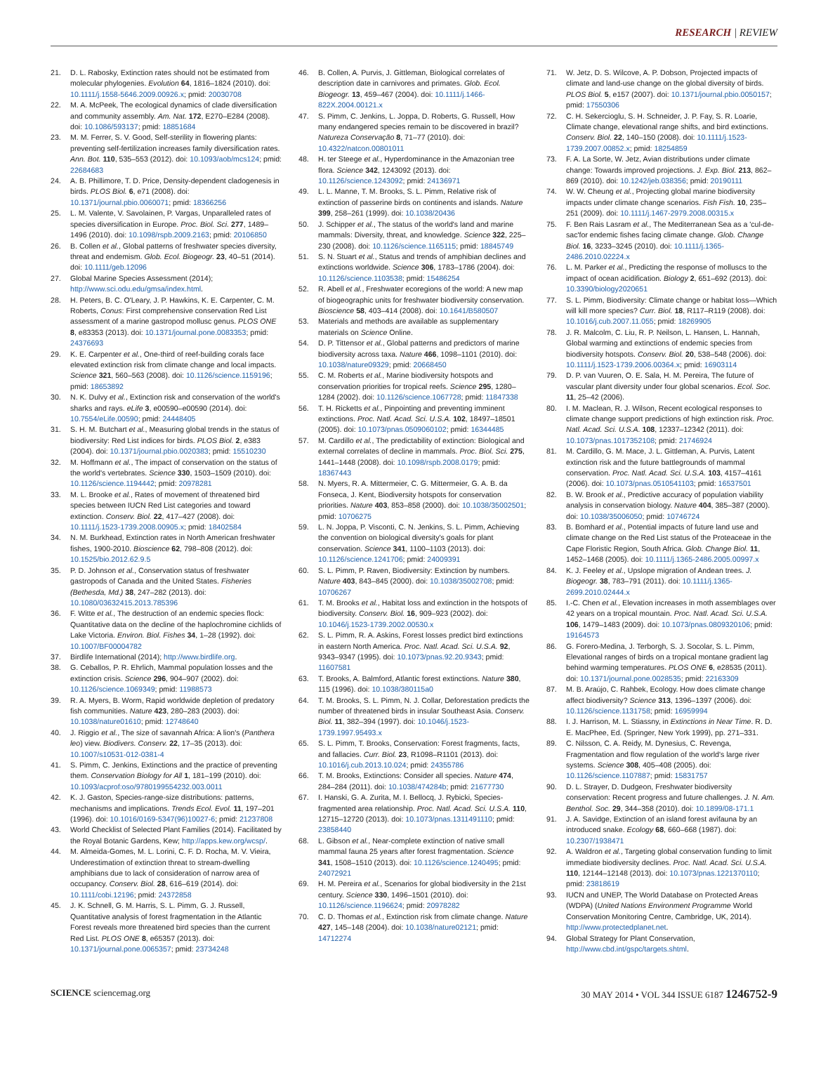RESEARCH | REVIEW
21. D. L. Rabosky, Extinction rates should not be estimated from molecular phylogenies. Evolution 64, 1816–1824 (2010). doi: 10.1111/j.1558-5646.2009.00926.x; pmid: 20030708
22. M. A. McPeek, The ecological dynamics of clade diversification and community assembly. Am. Nat. 172, E270–E284 (2008). doi: 10.1086/593137; pmid: 18851684
23. M. M. Ferrer, S. V. Good, Self-sterility in flowering plants: preventing self-fertilization increases family diversification rates. Ann. Bot. 110, 535–553 (2012). doi: 10.1093/aob/mcs124; pmid: 22684683
24. A. B. Phillimore, T. D. Price, Density-dependent cladogenesis in birds. PLOS Biol. 6, e71 (2008). doi: 10.1371/journal.pbio.0060071; pmid: 18366256
25. L. M. Valente, V. Savolainen, P. Vargas, Unparalleled rates of species diversification in Europe. Proc. Biol. Sci. 277, 1489–1496 (2010). doi: 10.1098/rspb.2009.2163; pmid: 20106850
26. B. Collen et al., Global patterns of freshwater species diversity, threat and endemism. Glob. Ecol. Biogeogr. 23, 40–51 (2014). doi: 10.1111/geb.12096
27. Global Marine Species Assessment (2014); http://www.sci.odu.edu/gmsa/index.html.
28. H. Peters, B. C. O'Leary, J. P. Hawkins, K. E. Carpenter, C. M. Roberts, Conus: First comprehensive conservation Red List assessment of a marine gastropod mollusc genus. PLOS ONE 8, e83353 (2013). doi: 10.1371/journal.pone.0083353; pmid: 24376693
29. K. E. Carpenter et al., One-third of reef-building corals face elevated extinction risk from climate change and local impacts. Science 321, 560–563 (2008). doi: 10.1126/science.1159196; pmid: 18653892
30. N. K. Dulvy et al., Extinction risk and conservation of the world's sharks and rays. eLife 3, e00590–e00590 (2014). doi: 10.7554/eLife.00590; pmid: 24448405
31. S. H. M. Butchart et al., Measuring global trends in the status of biodiversity: Red List indices for birds. PLOS Biol. 2, e383 (2004). doi: 10.1371/journal.pbio.0020383; pmid: 15510230
32. M. Hoffmann et al., The impact of conservation on the status of the world's vertebrates. Science 330, 1503–1509 (2010). doi: 10.1126/science.1194442; pmid: 20978281
33. M. L. Brooke et al., Rates of movement of threatened bird species between IUCN Red List categories and toward extinction. Conserv. Biol. 22, 417–427 (2008). doi: 10.1111/j.1523-1739.2008.00905.x; pmid: 18402584
34. N. M. Burkhead, Extinction rates in North American freshwater fishes, 1900-2010. Bioscience 62, 798–808 (2012). doi: 10.1525/bio.2012.62.9.5
35. P. D. Johnson et al., Conservation status of freshwater gastropods of Canada and the United States. Fisheries (Bethesda, Md.) 38, 247–282 (2013). doi: 10.1080/03632415.2013.785396
36. F. Witte et al., The destruction of an endemic species flock: Quantitative data on the decline of the haplochromine cichlids of Lake Victoria. Environ. Biol. Fishes 34, 1–28 (1992). doi: 10.1007/BF00004782
37. Birdlife International (2014); http://www.birdlife.org.
38. G. Ceballos, P. R. Ehrlich, Mammal population losses and the extinction crisis. Science 296, 904–907 (2002). doi: 10.1126/science.1069349; pmid: 11988573
39. R. A. Myers, B. Worm, Rapid worldwide depletion of predatory fish communities. Nature 423, 280–283 (2003). doi: 10.1038/nature01610; pmid: 12748640
40. J. Riggio et al., The size of savannah Africa: A lion's (Panthera leo) view. Biodivers. Conserv. 22, 17–35 (2013). doi: 10.1007/s10531-012-0381-4
41. S. Pimm, C. Jenkins, Extinctions and the practice of preventing them. Conservation Biology for All 1, 181–199 (2010). doi: 10.1093/acprof:oso/9780199554232.003.0011
42. K. J. Gaston, Species-range-size distributions: patterns, mechanisms and implications. Trends Ecol. Evol. 11, 197–201 (1996). doi: 10.1016/0169-5347(96)10027-6; pmid: 21237808
43. World Checklist of Selected Plant Families (2014). Facilitated by the Royal Botanic Gardens, Kew; http://apps.kew.org/wcsp/.
44. M. Almeida-Gomes, M. L. Lorini, C. F. D. Rocha, M. V. Vieira, Underestimation of extinction threat to stream-dwelling amphibians due to lack of consideration of narrow area of occupancy. Conserv. Biol. 28, 616–619 (2014). doi: 10.1111/cobi.12196; pmid: 24372858
45. J. K. Schnell, G. M. Harris, S. L. Pimm, G. J. Russell, Quantitative analysis of forest fragmentation in the Atlantic Forest reveals more threatened bird species than the current Red List. PLOS ONE 8, e65357 (2013). doi: 10.1371/journal.pone.0065357; pmid: 23734248
46. B. Collen, A. Purvis, J. Gittleman, Biological correlates of description date in carnivores and primates. Glob. Ecol. Biogeogr. 13, 459–467 (2004). doi: 10.1111/j.1466-822X.2004.00121.x
47. S. Pimm, C. Jenkins, L. Joppa, D. Roberts, G. Russell, How many endangered species remain to be discovered in brazil? Natureza Conservação 8, 71–77 (2010). doi: 10.4322/natcon.00801011
48. H. ter Steege et al., Hyperdominance in the Amazonian tree flora. Science 342, 1243092 (2013). doi: 10.1126/science.1243092; pmid: 24136971
49. L. L. Manne, T. M. Brooks, S. L. Pimm, Relative risk of extinction of passerine birds on continents and islands. Nature 399, 258–261 (1999). doi: 10.1038/20436
50. J. Schipper et al., The status of the world's land and marine mammals: Diversity, threat, and knowledge. Science 322, 225–230 (2008). doi: 10.1126/science.1165115; pmid: 18845749
51. S. N. Stuart et al., Status and trends of amphibian declines and extinctions worldwide. Science 306, 1783–1786 (2004). doi: 10.1126/science.1103538; pmid: 15486254
52. R. Abell et al., Freshwater ecoregions of the world: A new map of biogeographic units for freshwater biodiversity conservation. Bioscience 58, 403–414 (2008). doi: 10.1641/B580507
53. Materials and methods are available as supplementary materials on Science Online.
54. D. P. Tittensor et al., Global patterns and predictors of marine biodiversity across taxa. Nature 466, 1098–1101 (2010). doi: 10.1038/nature09329; pmid: 20668450
55. C. M. Roberts et al., Marine biodiversity hotspots and conservation priorities for tropical reefs. Science 295, 1280–1284 (2002). doi: 10.1126/science.1067728; pmid: 11847338
56. T. H. Ricketts et al., Pinpointing and preventing imminent extinctions. Proc. Natl. Acad. Sci. U.S.A. 102, 18497–18501 (2005). doi: 10.1073/pnas.0509060102; pmid: 16344485
57. M. Cardillo et al., The predictability of extinction: Biological and external correlates of decline in mammals. Proc. Biol. Sci. 275, 1441–1448 (2008). doi: 10.1098/rspb.2008.0179; pmid: 18367443
58. N. Myers, R. A. Mittermeier, C. G. Mittermeier, G. A. B. da Fonseca, J. Kent, Biodiversity hotspots for conservation priorities. Nature 403, 853–858 (2000). doi: 10.1038/35002501; pmid: 10706275
59. L. N. Joppa, P. Visconti, C. N. Jenkins, S. L. Pimm, Achieving the convention on biological diversity's goals for plant conservation. Science 341, 1100–1103 (2013). doi: 10.1126/science.1241706; pmid: 24009391
60. S. L. Pimm, P. Raven, Biodiversity: Extinction by numbers. Nature 403, 843–845 (2000). doi: 10.1038/35002708; pmid: 10706267
61. T. M. Brooks et al., Habitat loss and extinction in the hotspots of biodiversity. Conserv. Biol. 16, 909–923 (2002). doi: 10.1046/j.1523-1739.2002.00530.x
62. S. L. Pimm, R. A. Askins, Forest losses predict bird extinctions in eastern North America. Proc. Natl. Acad. Sci. U.S.A. 92, 9343–9347 (1995). doi: 10.1073/pnas.92.20.9343; pmid: 11607581
63. T. Brooks, A. Balmford, Atlantic forest extinctions. Nature 380, 115 (1996). doi: 10.1038/380115a0
64. T. M. Brooks, S. L. Pimm, N. J. Collar, Deforestation predicts the number of threatened birds in insular Southeast Asia. Conserv. Biol. 11, 382–394 (1997). doi: 10.1046/j.1523-1739.1997.95493.x
65. S. L. Pimm, T. Brooks, Conservation: Forest fragments, facts, and fallacies. Curr. Biol. 23, R1098–R1101 (2013). doi: 10.1016/j.cub.2013.10.024; pmid: 24355786
66. T. M. Brooks, Extinctions: Consider all species. Nature 474, 284–284 (2011). doi: 10.1038/474284b; pmid: 21677730
67. I. Hanski, G. A. Zurita, M. I. Bellocq, J. Rybicki, Species-fragmented area relationship. Proc. Natl. Acad. Sci. U.S.A. 110, 12715–12720 (2013). doi: 10.1073/pnas.1311491110; pmid: 23858440
68. L. Gibson et al., Near-complete extinction of native small mammal fauna 25 years after forest fragmentation. Science 341, 1508–1510 (2013). doi: 10.1126/science.1240495; pmid: 24072921
69. H. M. Pereira et al., Scenarios for global biodiversity in the 21st century. Science 330, 1496–1501 (2010). doi: 10.1126/science.1196624; pmid: 20978282
70. C. D. Thomas et al., Extinction risk from climate change. Nature 427, 145–148 (2004). doi: 10.1038/nature02121; pmid: 14712274
71. W. Jetz, D. S. Wilcove, A. P. Dobson, Projected impacts of climate and land-use change on the global diversity of birds. PLOS Biol. 5, e157 (2007). doi: 10.1371/journal.pbio.0050157; pmid: 17550306
72. C. H. Sekercioglu, S. H. Schneider, J. P. Fay, S. R. Loarie, Climate change, elevational range shifts, and bird extinctions. Conserv. Biol. 22, 140–150 (2008). doi: 10.1111/j.1523-1739.2007.00852.x; pmid: 18254859
73. F. A. La Sorte, W. Jetz, Avian distributions under climate change: Towards improved projections. J. Exp. Biol. 213, 862–869 (2010). doi: 10.1242/jeb.038356; pmid: 20190111
74. W. W. Cheung et al., Projecting global marine biodiversity impacts under climate change scenarios. Fish Fish. 10, 235–251 (2009). doi: 10.1111/j.1467-2979.2008.00315.x
75. F. Ben Rais Lasram et al., The Mediterranean Sea as a 'cul-de-sac'for endemic fishes facing climate change. Glob. Change Biol. 16, 3233–3245 (2010). doi: 10.1111/j.1365-2486.2010.02224.x
76. L. M. Parker et al., Predicting the response of molluscs to the impact of ocean acidification. Biology 2, 651–692 (2013). doi: 10.3390/biology2020651
77. S. L. Pimm, Biodiversity: Climate change or habitat loss—Which will kill more species? Curr. Biol. 18, R117–R119 (2008). doi: 10.1016/j.cub.2007.11.055; pmid: 18269905
78. J. R. Malcolm, C. Liu, R. P. Neilson, L. Hansen, L. Hannah, Global warming and extinctions of endemic species from biodiversity hotspots. Conserv. Biol. 20, 538–548 (2006). doi: 10.1111/j.1523-1739.2006.00364.x; pmid: 16903114
79. D. P. van Vuuren, O. E. Sala, H. M. Pereira, The future of vascular plant diversity under four global scenarios. Ecol. Soc. 11, 25–42 (2006).
80. I. M. Maclean, R. J. Wilson, Recent ecological responses to climate change support predictions of high extinction risk. Proc. Natl. Acad. Sci. U.S.A. 108, 12337–12342 (2011). doi: 10.1073/pnas.1017352108; pmid: 21746924
81. M. Cardillo, G. M. Mace, J. L. Gittleman, A. Purvis, Latent extinction risk and the future battlegrounds of mammal conservation. Proc. Natl. Acad. Sci. U.S.A. 103, 4157–4161 (2006). doi: 10.1073/pnas.0510541103; pmid: 16537501
82. B. W. Brook et al., Predictive accuracy of population viability analysis in conservation biology. Nature 404, 385–387 (2000). doi: 10.1038/35006050; pmid: 10746724
83. B. Bomhard et al., Potential impacts of future land use and climate change on the Red List status of the Proteaceae in the Cape Floristic Region, South Africa. Glob. Change Biol. 11, 1452–1468 (2005). doi: 10.1111/j.1365-2486.2005.00997.x
84. K. J. Feeley et al., Upslope migration of Andean trees. J. Biogeogr. 38, 783–791 (2011). doi: 10.1111/j.1365-2699.2010.02444.x
85. I.-C. Chen et al., Elevation increases in moth assemblages over 42 years on a tropical mountain. Proc. Natl. Acad. Sci. U.S.A. 106, 1479–1483 (2009). doi: 10.1073/pnas.0809320106; pmid: 19164573
86. G. Forero-Medina, J. Terborgh, S. J. Socolar, S. L. Pimm, Elevational ranges of birds on a tropical montane gradient lag behind warming temperatures. PLOS ONE 6, e28535 (2011). doi: 10.1371/journal.pone.0028535; pmid: 22163309
87. M. B. Araújo, C. Rahbek, Ecology. How does climate change affect biodiversity? Science 313, 1396–1397 (2006). doi: 10.1126/science.1131758; pmid: 16959994
88. I. J. Harrison, M. L. Stiassny, in Extinctions in Near Time. R. D. E. MacPhee, Ed. (Springer, New York 1999), pp. 271–331.
89. C. Nilsson, C. A. Reidy, M. Dynesius, C. Revenga, Fragmentation and flow regulation of the world's large river systems. Science 308, 405–408 (2005). doi: 10.1126/science.1107887; pmid: 15831757
90. D. L. Strayer, D. Dudgeon, Freshwater biodiversity conservation: Recent progress and future challenges. J. N. Am. Benthol. Soc. 29, 344–358 (2010). doi: 10.1899/08-171.1
91. J. A. Savidge, Extinction of an island forest avifauna by an introduced snake. Ecology 68, 660–668 (1987). doi: 10.2307/1938471
92. A. Waldron et al., Targeting global conservation funding to limit immediate biodiversity declines. Proc. Natl. Acad. Sci. U.S.A. 110, 12144–12148 (2013). doi: 10.1073/pnas.1221370110; pmid: 23818619
93. IUCN and UNEP, The World Database on Protected Areas (WDPA) (United Nations Environment Programme World Conservation Monitoring Centre, Cambridge, UK, 2014). http://www.protectedplanet.net.
94. Global Strategy for Plant Conservation, http://www.cbd.int/gspc/targets.shtml.
SCIENCE sciencemag.org 30 MAY 2014 • VOL 344 ISSUE 6187 1246752-9